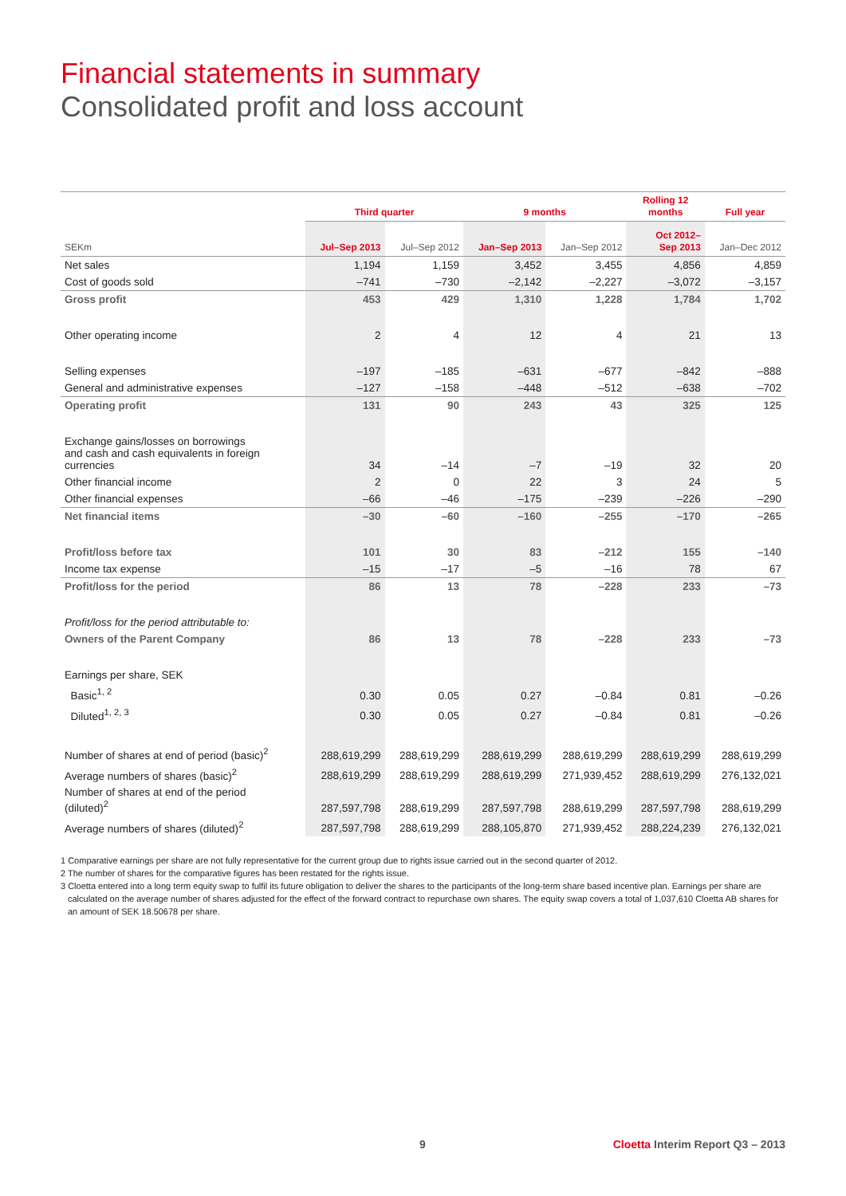Financial statements in summary
Consolidated profit and loss account
| | Third quarter | | 9 months | | Rolling 12 months | Full year |
| --- | --- | --- | --- | --- | --- | --- |
| SEKm | Jul–Sep 2013 | Jul–Sep 2012 | Jan–Sep 2013 | Jan–Sep 2012 | Oct 2012– Sep 2013 | Jan–Dec 2012 |
| Net sales | 1,194 | 1,159 | 3,452 | 3,455 | 4,856 | 4,859 |
| Cost of goods sold | –741 | –730 | –2,142 | –2,227 | –3,072 | –3,157 |
| Gross profit | 453 | 429 | 1,310 | 1,228 | 1,784 | 1,702 |
| Other operating income | 2 | 4 | 12 | 4 | 21 | 13 |
| Selling expenses | –197 | –185 | –631 | –677 | –842 | –888 |
| General and administrative expenses | –127 | –158 | –448 | –512 | –638 | –702 |
| Operating profit | 131 | 90 | 243 | 43 | 325 | 125 |
| Exchange gains/losses on borrowings and cash and cash equivalents in foreign currencies | 34 | –14 | –7 | –19 | 32 | 20 |
| Other financial income | 2 | 0 | 22 | 3 | 24 | 5 |
| Other financial expenses | –66 | –46 | –175 | –239 | –226 | –290 |
| Net financial items | –30 | –60 | –160 | –255 | –170 | –265 |
| Profit/loss before tax | 101 | 30 | 83 | –212 | 155 | –140 |
| Income tax expense | –15 | –17 | –5 | –16 | 78 | 67 |
| Profit/loss for the period | 86 | 13 | 78 | –228 | 233 | –73 |
| Profit/loss for the period attributable to: | | | | | | |
| Owners of the Parent Company | 86 | 13 | 78 | –228 | 233 | –73 |
| Earnings per share, SEK | | | | | | |
| Basic<sup>1, 2</sup> | 0.30 | 0.05 | 0.27 | –0.84 | 0.81 | –0.26 |
| Diluted<sup>1, 2, 3</sup> | 0.30 | 0.05 | 0.27 | –0.84 | 0.81 | –0.26 |
| Number of shares at end of period (basic)<sup>2</sup> | 288,619,299 | 288,619,299 | 288,619,299 | 288,619,299 | 288,619,299 | 288,619,299 |
| Average numbers of shares (basic)<sup>2</sup> | 288,619,299 | 288,619,299 | 288,619,299 | 271,939,452 | 288,619,299 | 276,132,021 |
| Number of shares at end of the period (diluted)<sup>2</sup> | 287,597,798 | 288,619,299 | 287,597,798 | 288,619,299 | 287,597,798 | 288,619,299 |
| Average numbers of shares (diluted)<sup>2</sup> | 287,597,798 | 288,619,299 | 288,105,870 | 271,939,452 | 288,224,239 | 276,132,021 |
1 Comparative earnings per share are not fully representative for the current group due to rights issue carried out in the second quarter of 2012.
2 The number of shares for the comparative figures has been restated for the rights issue.
3 Cloetta entered into a long term equity swap to fulfil its future obligation to deliver the shares to the participants of the long-term share based incentive plan. Earnings per share are calculated on the average number of shares adjusted for the effect of the forward contract to repurchase own shares. The equity swap covers a total of 1,037,610 Cloetta AB shares for an amount of SEK 18.50678 per share.
9 Cloetta Interim Report Q3 – 2013